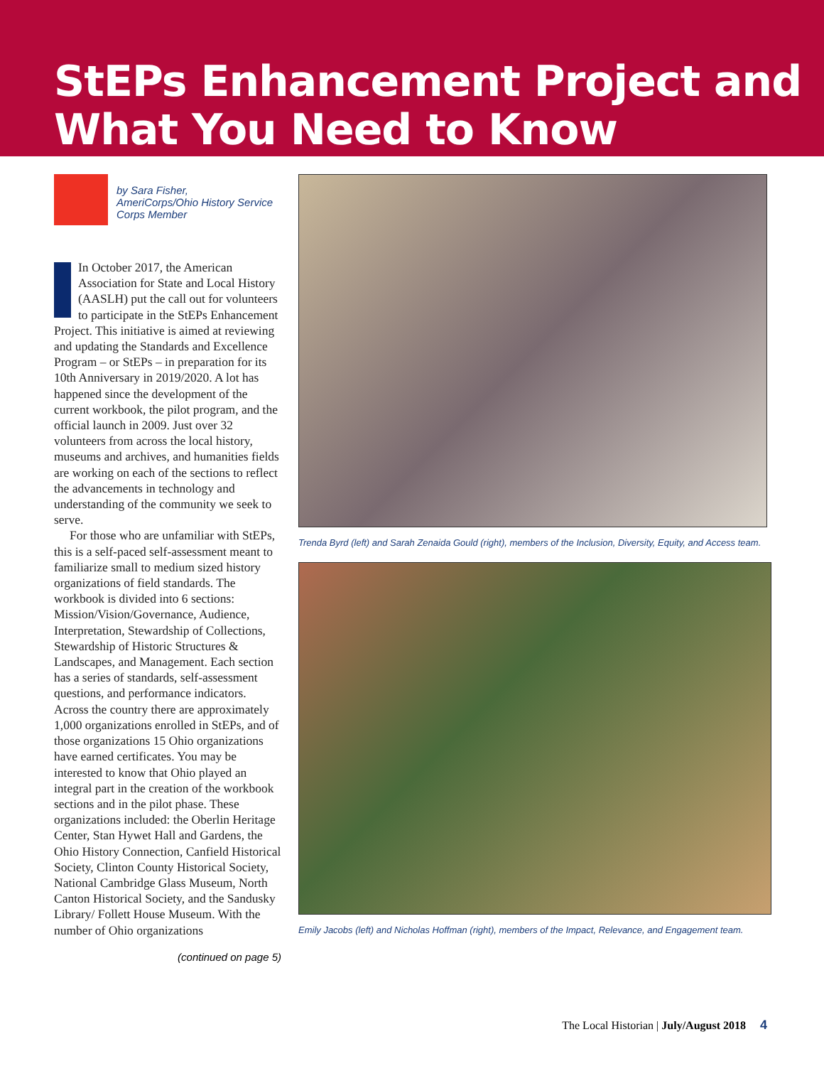StEPs Enhancement Project and What You Need to Know
by Sara Fisher,
AmeriCorps/Ohio History Service Corps Member
In October 2017, the American Association for State and Local History (AASLH) put the call out for volunteers to participate in the StEPs Enhancement Project. This initiative is aimed at reviewing and updating the Standards and Excellence Program – or StEPs – in preparation for its 10th Anniversary in 2019/2020. A lot has happened since the development of the current workbook, the pilot program, and the official launch in 2009. Just over 32 volunteers from across the local history, museums and archives, and humanities fields are working on each of the sections to reflect the advancements in technology and understanding of the community we seek to serve.
For those who are unfamiliar with StEPs, this is a self-paced self-assessment meant to familiarize small to medium sized history organizations of field standards. The workbook is divided into 6 sections: Mission/Vision/Governance, Audience, Interpretation, Stewardship of Collections, Stewardship of Historic Structures & Landscapes, and Management. Each section has a series of standards, self-assessment questions, and performance indicators. Across the country there are approximately 1,000 organizations enrolled in StEPs, and of those organizations 15 Ohio organizations have earned certificates. You may be interested to know that Ohio played an integral part in the creation of the workbook sections and in the pilot phase. These organizations included: the Oberlin Heritage Center, Stan Hywet Hall and Gardens, the Ohio History Connection, Canfield Historical Society, Clinton County Historical Society, National Cambridge Glass Museum, North Canton Historical Society, and the Sandusky Library/ Follett House Museum. With the number of Ohio organizations
(continued on page 5)
Trenda Byrd (left) and Sarah Zenaida Gould (right), members of the Inclusion, Diversity, Equity, and Access team.
Emily Jacobs (left) and Nicholas Hoffman (right), members of the Impact, Relevance, and Engagement team.
The Local Historian | July/August 2018 4